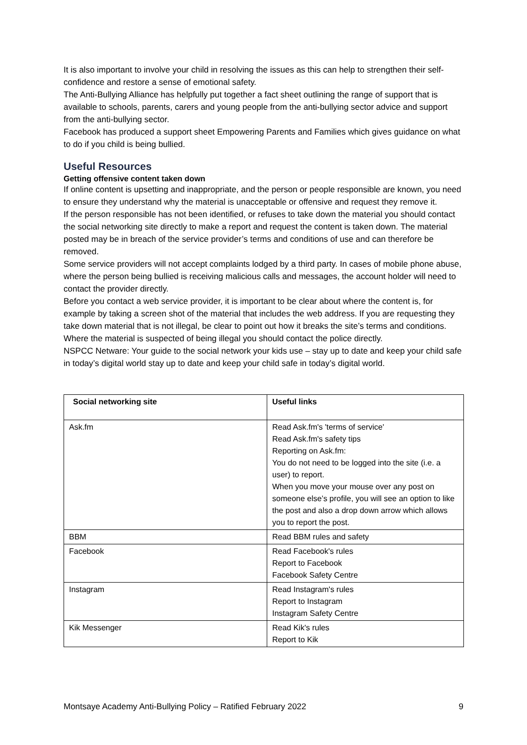It is also important to involve your child in resolving the issues as this can help to strengthen their self-confidence and restore a sense of emotional safety.
The Anti-Bullying Alliance has helpfully put together a fact sheet outlining the range of support that is available to schools, parents, carers and young people from the anti-bullying sector advice and support from the anti-bullying sector.
Facebook has produced a support sheet Empowering Parents and Families which gives guidance on what to do if you child is being bullied.
Useful Resources
Getting offensive content taken down
If online content is upsetting and inappropriate, and the person or people responsible are known, you need to ensure they understand why the material is unacceptable or offensive and request they remove it.
If the person responsible has not been identified, or refuses to take down the material you should contact the social networking site directly to make a report and request the content is taken down. The material posted may be in breach of the service provider’s terms and conditions of use and can therefore be removed.
Some service providers will not accept complaints lodged by a third party. In cases of mobile phone abuse, where the person being bullied is receiving malicious calls and messages, the account holder will need to contact the provider directly.
Before you contact a web service provider, it is important to be clear about where the content is, for example by taking a screen shot of the material that includes the web address. If you are requesting they take down material that is not illegal, be clear to point out how it breaks the site’s terms and conditions. Where the material is suspected of being illegal you should contact the police directly.
NSPCC Netware: Your guide to the social network your kids use – stay up to date and keep your child safe in today’s digital world stay up to date and keep your child safe in today’s digital world.
| Social networking site | Useful links |
| --- | --- |
| Ask.fm | Read Ask.fm's 'terms of service' Read Ask.fm's safety tips Reporting on Ask.fm: You do not need to be logged into the site (i.e. a user) to report. When you move your mouse over any post on someone else’s profile, you will see an option to like the post and also a drop down arrow which allows you to report the post. |
| BBM | Read BBM rules and safety |
| Facebook | Read Facebook's rules Report to Facebook Facebook Safety Centre |
| Instagram | Read Instagram's rules Report to Instagram Instagram Safety Centre |
| Kik Messenger | Read Kik's rules Report to Kik |
Montsaye Academy Anti-Bullying Policy – Ratified February 2022 9